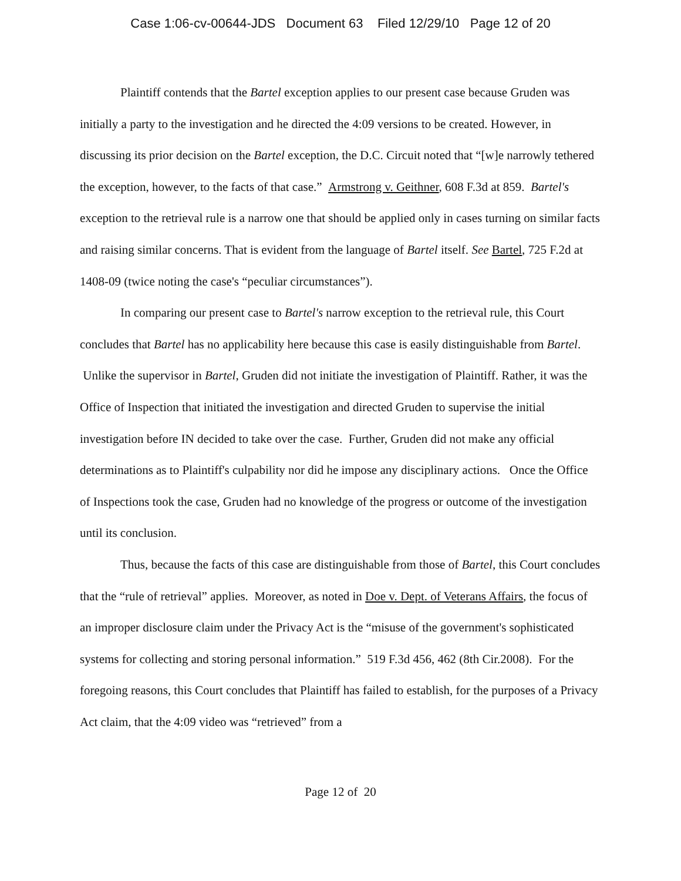Case 1:06-cv-00644-JDS Document 63 Filed 12/29/10 Page 12 of 20
Plaintiff contends that the Bartel exception applies to our present case because Gruden was initially a party to the investigation and he directed the 4:09 versions to be created. However, in discussing its prior decision on the Bartel exception, the D.C. Circuit noted that “[w]e narrowly tethered the exception, however, to the facts of that case.” Armstrong v. Geithner, 608 F.3d at 859. Bartel's exception to the retrieval rule is a narrow one that should be applied only in cases turning on similar facts and raising similar concerns. That is evident from the language of Bartel itself. See Bartel, 725 F.2d at 1408-09 (twice noting the case's “peculiar circumstances”).
In comparing our present case to Bartel's narrow exception to the retrieval rule, this Court concludes that Bartel has no applicability here because this case is easily distinguishable from Bartel. Unlike the supervisor in Bartel, Gruden did not initiate the investigation of Plaintiff. Rather, it was the Office of Inspection that initiated the investigation and directed Gruden to supervise the initial investigation before IN decided to take over the case. Further, Gruden did not make any official determinations as to Plaintiff's culpability nor did he impose any disciplinary actions. Once the Office of Inspections took the case, Gruden had no knowledge of the progress or outcome of the investigation until its conclusion.
Thus, because the facts of this case are distinguishable from those of Bartel, this Court concludes that the “rule of retrieval” applies. Moreover, as noted in Doe v. Dept. of Veterans Affairs, the focus of an improper disclosure claim under the Privacy Act is the “misuse of the government's sophisticated systems for collecting and storing personal information.” 519 F.3d 456, 462 (8th Cir.2008). For the foregoing reasons, this Court concludes that Plaintiff has failed to establish, for the purposes of a Privacy Act claim, that the 4:09 video was “retrieved” from a
Page 12 of 20